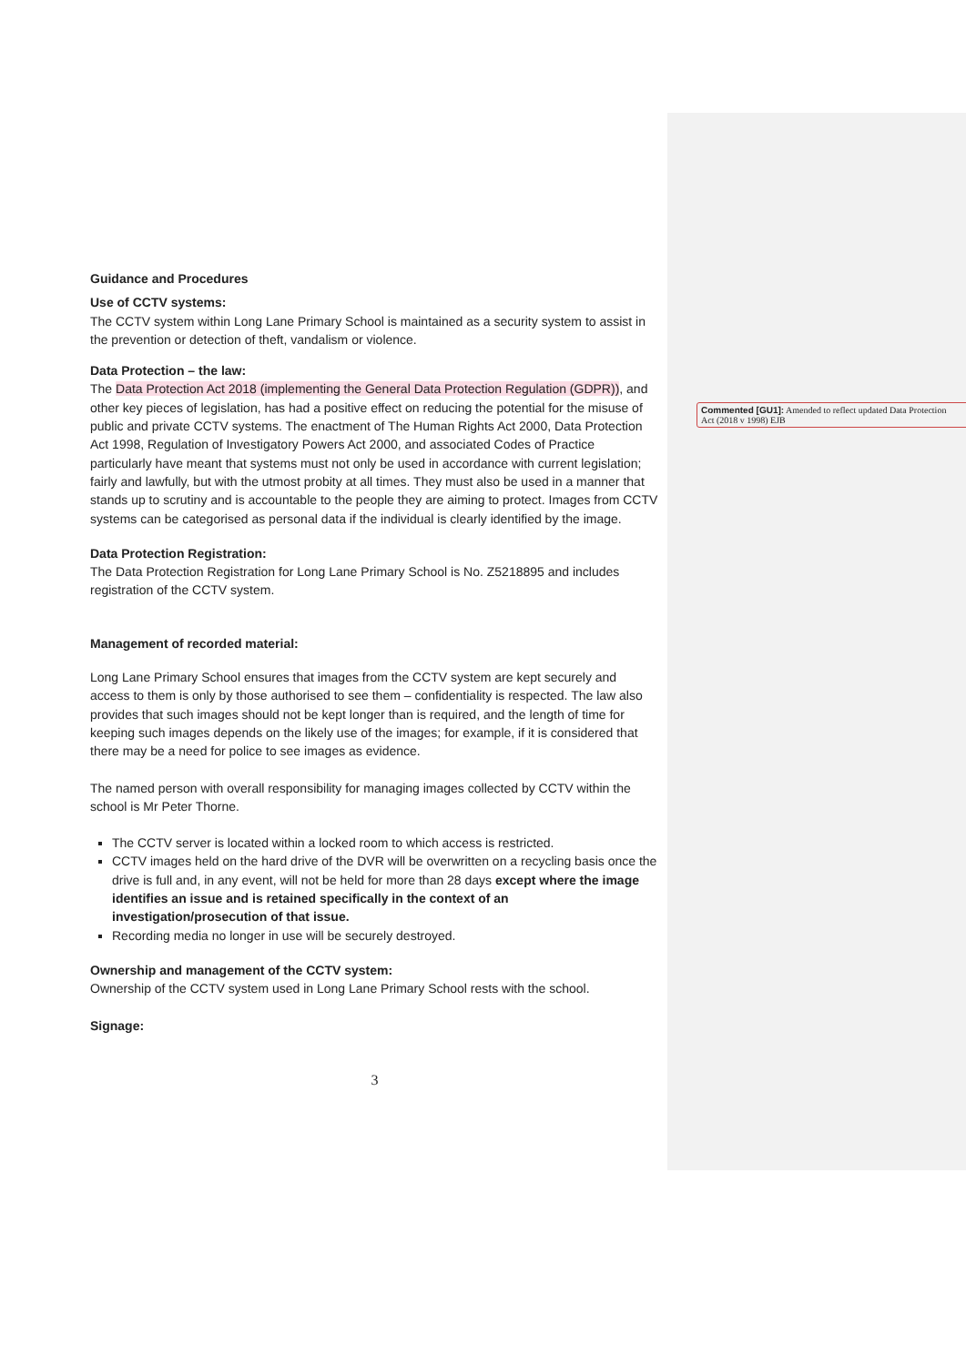Guidance and Procedures
Use of CCTV systems:
The CCTV system within Long Lane Primary School is maintained as a security system to assist in the prevention or detection of theft, vandalism or violence.
Data Protection – the law:
The Data Protection Act 2018 (implementing the General Data Protection Regulation (GDPR)), and other key pieces of legislation, has had a positive effect on reducing the potential for the misuse of public and private CCTV systems. The enactment of The Human Rights Act 2000, Data Protection Act 1998, Regulation of Investigatory Powers Act 2000, and associated Codes of Practice particularly have meant that systems must not only be used in accordance with current legislation; fairly and lawfully, but with the utmost probity at all times. They must also be used in a manner that stands up to scrutiny and is accountable to the people they are aiming to protect. Images from CCTV systems can be categorised as personal data if the individual is clearly identified by the image.
Data Protection Registration:
The Data Protection Registration for Long Lane Primary School is No. Z5218895 and includes registration of the CCTV system.
Management of recorded material:
Long Lane Primary School ensures that images from the CCTV system are kept securely and access to them is only by those authorised to see them – confidentiality is respected. The law also provides that such images should not be kept longer than is required, and the length of time for keeping such images depends on the likely use of the images; for example, if it is considered that there may be a need for police to see images as evidence.
The named person with overall responsibility for managing images collected by CCTV within the school is Mr Peter Thorne.
The CCTV server is located within a locked room to which access is restricted.
CCTV images held on the hard drive of the DVR will be overwritten on a recycling basis once the drive is full and, in any event, will not be held for more than 28 days except where the image identifies an issue and is retained specifically in the context of an investigation/prosecution of that issue.
Recording media no longer in use will be securely destroyed.
Ownership and management of the CCTV system:
Ownership of the CCTV system used in Long Lane Primary School rests with the school.
Signage:
3
Commented [GU1]: Amended to reflect updated Data Protection
Act (2018 v 1998) EJB